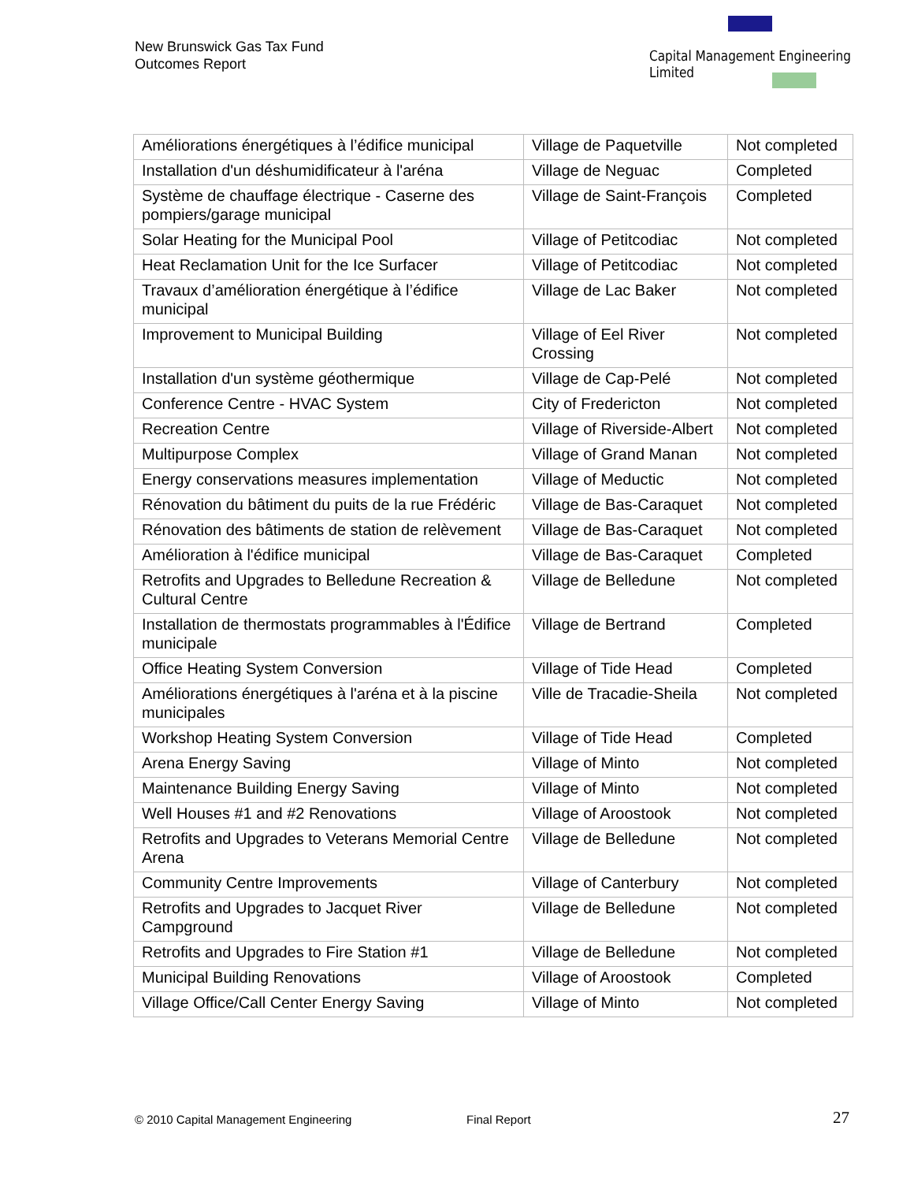New Brunswick Gas Tax Fund
Outcomes Report
Capital Management Engineering Limited
| Améliorations énergétiques à l’édifice municipal | Village de Paquetville | Not completed |
| Installation d'un déshumidificateur à l'aréna | Village de Neguac | Completed |
| Système de chauffage électrique - Caserne des pompiers/garage municipal | Village de Saint-François | Completed |
| Solar Heating for the Municipal Pool | Village of Petitcodiac | Not completed |
| Heat Reclamation Unit for the Ice Surfacer | Village of Petitcodiac | Not completed |
| Travaux d’amélioration énergétique à l’édifice municipal | Village de Lac Baker | Not completed |
| Improvement to Municipal Building | Village of Eel River Crossing | Not completed |
| Installation d'un système géothermique | Village de Cap-Pelé | Not completed |
| Conference Centre - HVAC System | City of Fredericton | Not completed |
| Recreation Centre | Village of Riverside-Albert | Not completed |
| Multipurpose Complex | Village of Grand Manan | Not completed |
| Energy conservations measures implementation | Village of Meductic | Not completed |
| Rénovation du bâtiment du puits de la rue Frédéric | Village de Bas-Caraquet | Not completed |
| Rénovation des bâtiments de station de relèvement | Village de Bas-Caraquet | Not completed |
| Amélioration à l'édifice municipal | Village de Bas-Caraquet | Completed |
| Retrofits and Upgrades to Belledune Recreation & Cultural Centre | Village de Belledune | Not completed |
| Installation de thermostats programmables à l'Édifice municipale | Village de Bertrand | Completed |
| Office Heating System Conversion | Village of Tide Head | Completed |
| Améliorations énergétiques à l'aréna et à la piscine municipales | Ville de Tracadie-Sheila | Not completed |
| Workshop Heating System Conversion | Village of Tide Head | Completed |
| Arena Energy Saving | Village of Minto | Not completed |
| Maintenance Building Energy Saving | Village of Minto | Not completed |
| Well Houses #1 and #2 Renovations | Village of Aroostook | Not completed |
| Retrofits and Upgrades to Veterans Memorial Centre Arena | Village de Belledune | Not completed |
| Community Centre Improvements | Village of Canterbury | Not completed |
| Retrofits and Upgrades to Jacquet River Campground | Village de Belledune | Not completed |
| Retrofits and Upgrades to Fire Station #1 | Village de Belledune | Not completed |
| Municipal Building Renovations | Village of Aroostook | Completed |
| Village Office/Call Center Energy Saving | Village of Minto | Not completed |
© 2010 Capital Management Engineering
Final Report 27